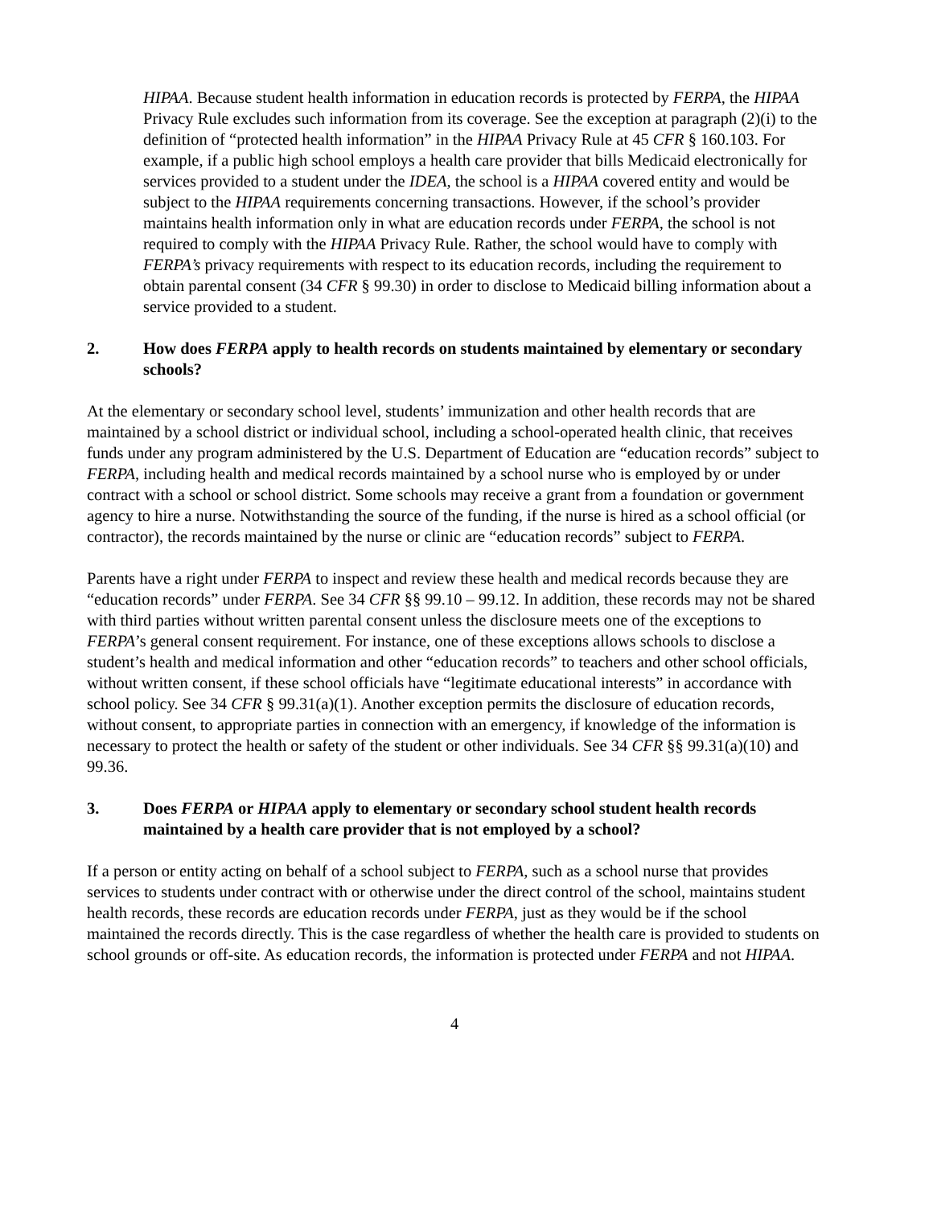HIPAA. Because student health information in education records is protected by FERPA, the HIPAA Privacy Rule excludes such information from its coverage. See the exception at paragraph (2)(i) to the definition of “protected health information” in the HIPAA Privacy Rule at 45 CFR § 160.103. For example, if a public high school employs a health care provider that bills Medicaid electronically for services provided to a student under the IDEA, the school is a HIPAA covered entity and would be subject to the HIPAA requirements concerning transactions. However, if the school’s provider maintains health information only in what are education records under FERPA, the school is not required to comply with the HIPAA Privacy Rule. Rather, the school would have to comply with FERPA’s privacy requirements with respect to its education records, including the requirement to obtain parental consent (34 CFR § 99.30) in order to disclose to Medicaid billing information about a service provided to a student.
2. How does FERPA apply to health records on students maintained by elementary or secondary schools?
At the elementary or secondary school level, students’ immunization and other health records that are maintained by a school district or individual school, including a school-operated health clinic, that receives funds under any program administered by the U.S. Department of Education are “education records” subject to FERPA, including health and medical records maintained by a school nurse who is employed by or under contract with a school or school district. Some schools may receive a grant from a foundation or government agency to hire a nurse. Notwithstanding the source of the funding, if the nurse is hired as a school official (or contractor), the records maintained by the nurse or clinic are “education records” subject to FERPA.
Parents have a right under FERPA to inspect and review these health and medical records because they are “education records” under FERPA. See 34 CFR §§ 99.10 – 99.12. In addition, these records may not be shared with third parties without written parental consent unless the disclosure meets one of the exceptions to FERPA’s general consent requirement. For instance, one of these exceptions allows schools to disclose a student’s health and medical information and other “education records” to teachers and other school officials, without written consent, if these school officials have “legitimate educational interests” in accordance with school policy. See 34 CFR § 99.31(a)(1). Another exception permits the disclosure of education records, without consent, to appropriate parties in connection with an emergency, if knowledge of the information is necessary to protect the health or safety of the student or other individuals. See 34 CFR §§ 99.31(a)(10) and 99.36.
3. Does FERPA or HIPAA apply to elementary or secondary school student health records maintained by a health care provider that is not employed by a school?
If a person or entity acting on behalf of a school subject to FERPA, such as a school nurse that provides services to students under contract with or otherwise under the direct control of the school, maintains student health records, these records are education records under FERPA, just as they would be if the school maintained the records directly. This is the case regardless of whether the health care is provided to students on school grounds or off-site. As education records, the information is protected under FERPA and not HIPAA.
4